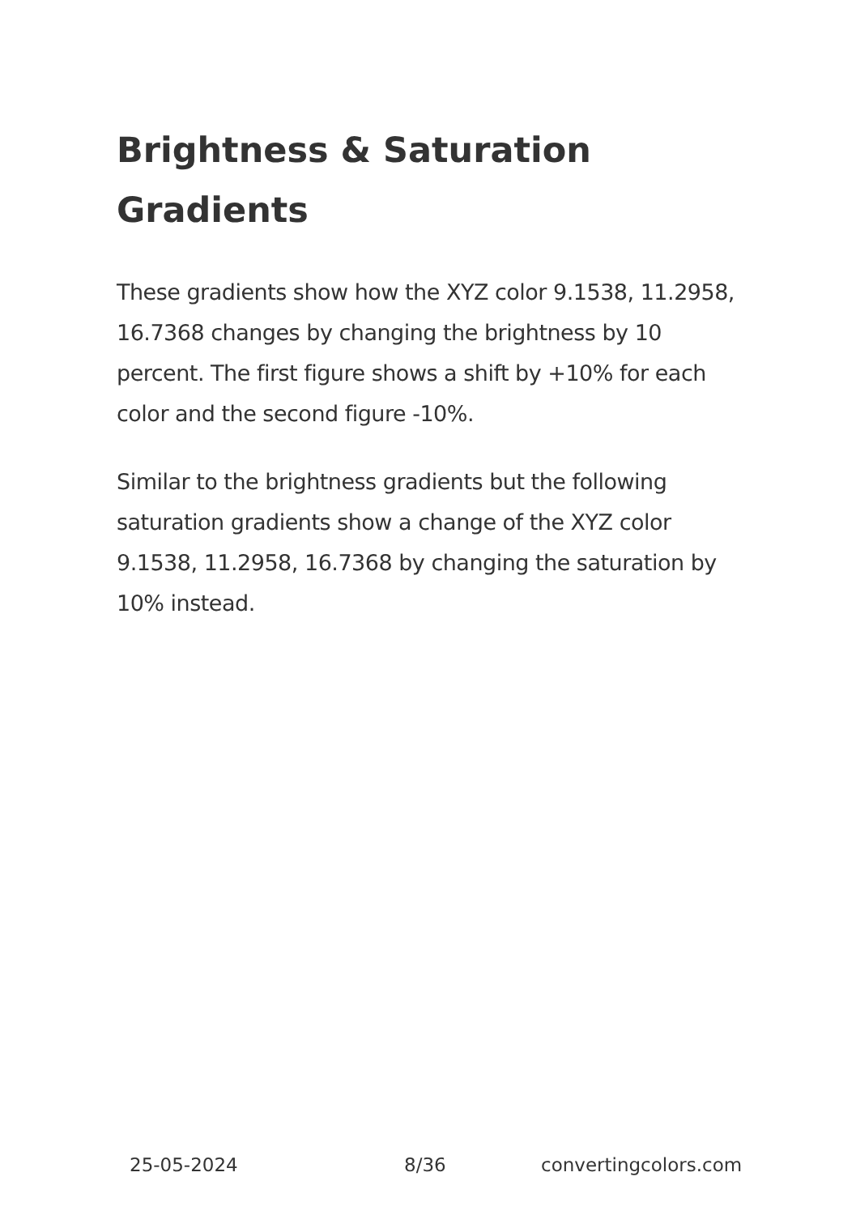Brightness & Saturation Gradients
These gradients show how the XYZ color 9.1538, 11.2958, 16.7368 changes by changing the brightness by 10 percent. The first figure shows a shift by +10% for each color and the second figure -10%.
Similar to the brightness gradients but the following saturation gradients show a change of the XYZ color 9.1538, 11.2958, 16.7368 by changing the saturation by 10% instead.
25-05-2024 8/36 convertingcolors.com